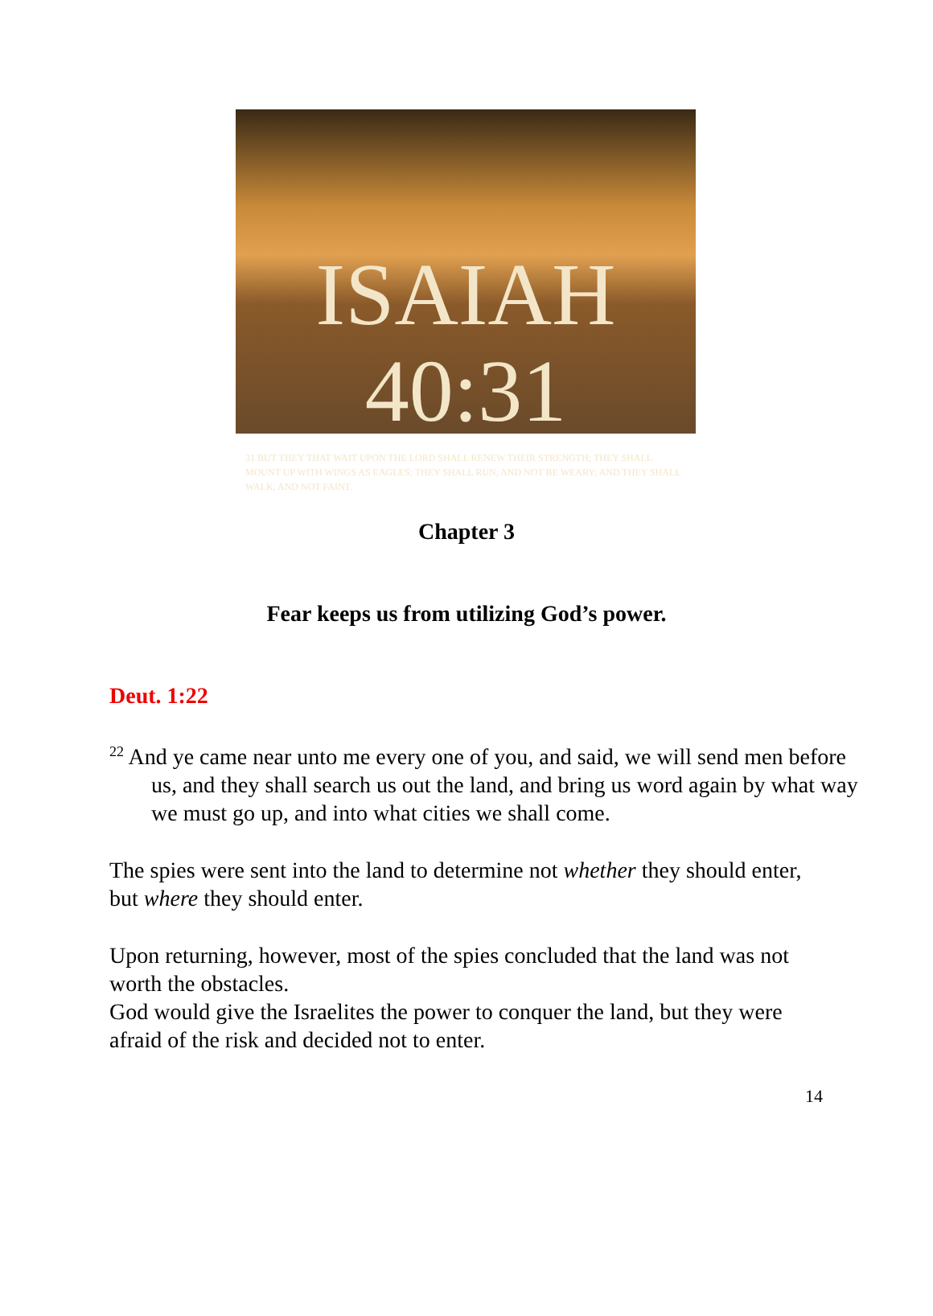ISAIAH 40:31
31 BUT THEY THAT WAIT UPON THE LORD SHALL RENEW THEIR STRENGTH; THEY SHALL MOUNT UP WITH WINGS AS EAGLES; THEY SHALL RUN, AND NOT BE WEARY; AND THEY SHALL WALK, AND NOT FAINT.
Chapter 3
Fear keeps us from utilizing God’s power.
Deut. 1:22
<sup>22</sup> And ye came near unto me every one of you, and said, we will send men before us, and they shall search us out the land, and bring us word again by what way we must go up, and into what cities we shall come.
The spies were sent into the land to determine not whether they should enter, but where they should enter.
Upon returning, however, most of the spies concluded that the land was not worth the obstacles.
God would give the Israelites the power to conquer the land, but they were afraid of the risk and decided not to enter.
14